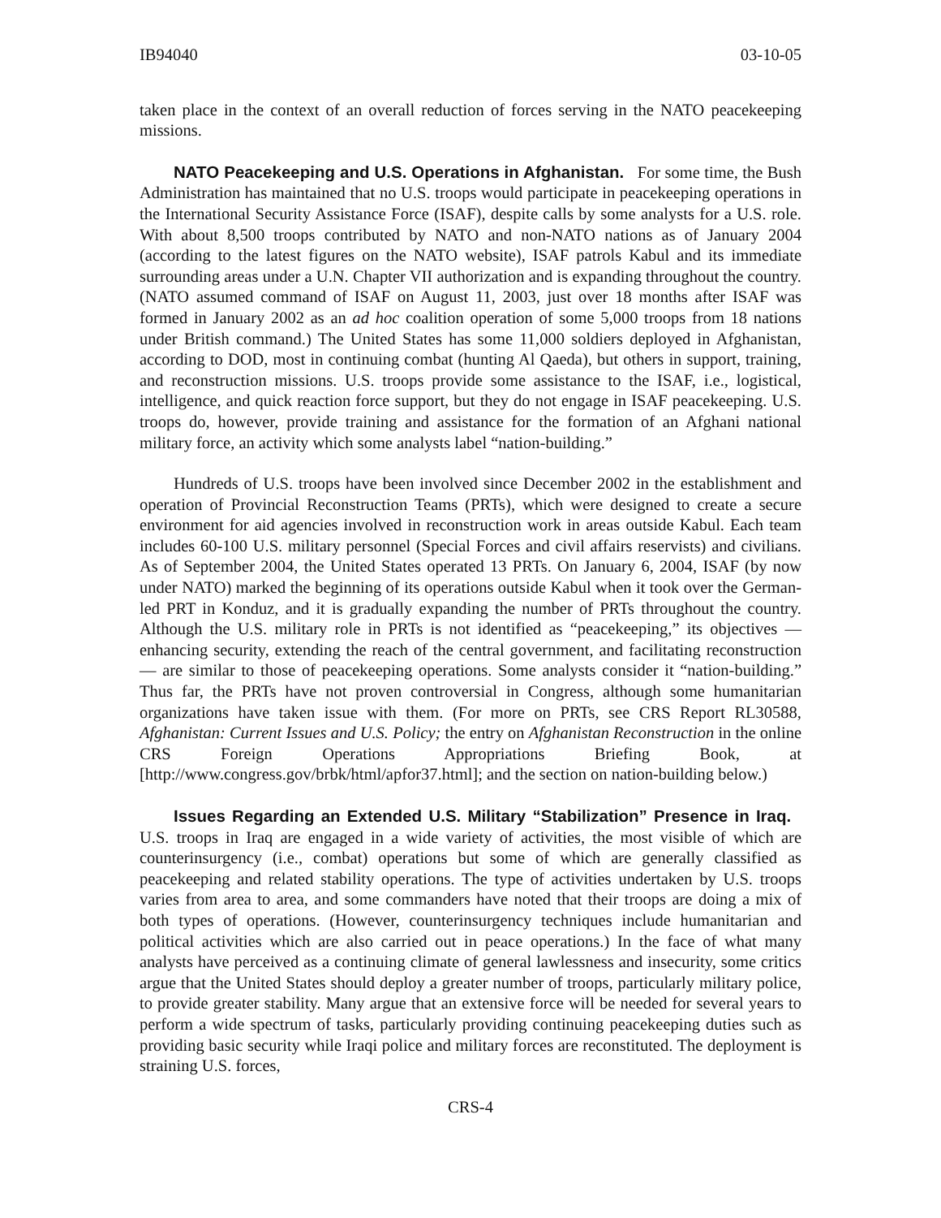IB94040 03-10-05
taken place in the context of an overall reduction of forces serving in the NATO peacekeeping missions.
NATO Peacekeeping and U.S. Operations in Afghanistan. For some time, the Bush Administration has maintained that no U.S. troops would participate in peacekeeping operations in the International Security Assistance Force (ISAF), despite calls by some analysts for a U.S. role. With about 8,500 troops contributed by NATO and non-NATO nations as of January 2004 (according to the latest figures on the NATO website), ISAF patrols Kabul and its immediate surrounding areas under a U.N. Chapter VII authorization and is expanding throughout the country. (NATO assumed command of ISAF on August 11, 2003, just over 18 months after ISAF was formed in January 2002 as an ad hoc coalition operation of some 5,000 troops from 18 nations under British command.) The United States has some 11,000 soldiers deployed in Afghanistan, according to DOD, most in continuing combat (hunting Al Qaeda), but others in support, training, and reconstruction missions. U.S. troops provide some assistance to the ISAF, i.e., logistical, intelligence, and quick reaction force support, but they do not engage in ISAF peacekeeping. U.S. troops do, however, provide training and assistance for the formation of an Afghani national military force, an activity which some analysts label “nation-building.”
Hundreds of U.S. troops have been involved since December 2002 in the establishment and operation of Provincial Reconstruction Teams (PRTs), which were designed to create a secure environment for aid agencies involved in reconstruction work in areas outside Kabul. Each team includes 60-100 U.S. military personnel (Special Forces and civil affairs reservists) and civilians. As of September 2004, the United States operated 13 PRTs. On January 6, 2004, ISAF (by now under NATO) marked the beginning of its operations outside Kabul when it took over the German-led PRT in Konduz, and it is gradually expanding the number of PRTs throughout the country. Although the U.S. military role in PRTs is not identified as “peacekeeping,” its objectives — enhancing security, extending the reach of the central government, and facilitating reconstruction — are similar to those of peacekeeping operations. Some analysts consider it “nation-building.” Thus far, the PRTs have not proven controversial in Congress, although some humanitarian organizations have taken issue with them. (For more on PRTs, see CRS Report RL30588, Afghanistan: Current Issues and U.S. Policy; the entry on Afghanistan Reconstruction in the online CRS Foreign Operations Appropriations Briefing Book, at [http://www.congress.gov/brbk/html/apfor37.html]; and the section on nation-building below.)
Issues Regarding an Extended U.S. Military “Stabilization” Presence in Iraq. U.S. troops in Iraq are engaged in a wide variety of activities, the most visible of which are counterinsurgency (i.e., combat) operations but some of which are generally classified as peacekeeping and related stability operations. The type of activities undertaken by U.S. troops varies from area to area, and some commanders have noted that their troops are doing a mix of both types of operations. (However, counterinsurgency techniques include humanitarian and political activities which are also carried out in peace operations.) In the face of what many analysts have perceived as a continuing climate of general lawlessness and insecurity, some critics argue that the United States should deploy a greater number of troops, particularly military police, to provide greater stability. Many argue that an extensive force will be needed for several years to perform a wide spectrum of tasks, particularly providing continuing peacekeeping duties such as providing basic security while Iraqi police and military forces are reconstituted. The deployment is straining U.S. forces,
CRS-4